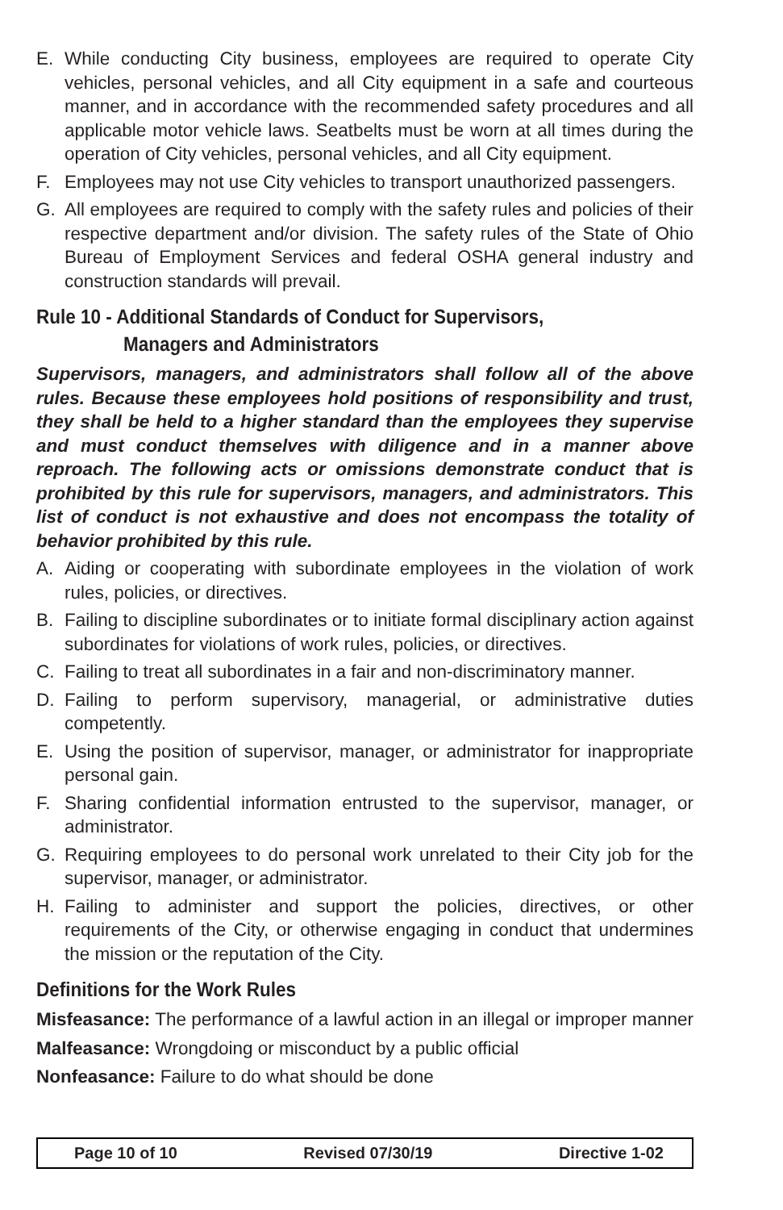E. While conducting City business, employees are required to operate City vehicles, personal vehicles, and all City equipment in a safe and courteous manner, and in accordance with the recommended safety procedures and all applicable motor vehicle laws. Seatbelts must be worn at all times during the operation of City vehicles, personal vehicles, and all City equipment.
F. Employees may not use City vehicles to transport unauthorized passengers.
G. All employees are required to comply with the safety rules and policies of their respective department and/or division. The safety rules of the State of Ohio Bureau of Employment Services and federal OSHA general industry and construction standards will prevail.
Rule 10 - Additional Standards of Conduct for Supervisors,
Managers and Administrators
Supervisors, managers, and administrators shall follow all of the above rules. Because these employees hold positions of responsibility and trust, they shall be held to a higher standard than the employees they supervise and must conduct themselves with diligence and in a manner above reproach. The following acts or omissions demonstrate conduct that is prohibited by this rule for supervisors, managers, and administrators. This list of conduct is not exhaustive and does not encompass the totality of behavior prohibited by this rule.
A. Aiding or cooperating with subordinate employees in the violation of work rules, policies, or directives.
B. Failing to discipline subordinates or to initiate formal disciplinary action against subordinates for violations of work rules, policies, or directives.
C. Failing to treat all subordinates in a fair and non-discriminatory manner.
D. Failing to perform supervisory, managerial, or administrative duties competently.
E. Using the position of supervisor, manager, or administrator for inappropriate personal gain.
F. Sharing confidential information entrusted to the supervisor, manager, or administrator.
G. Requiring employees to do personal work unrelated to their City job for the supervisor, manager, or administrator.
H. Failing to administer and support the policies, directives, or other requirements of the City, or otherwise engaging in conduct that undermines the mission or the reputation of the City.
Definitions for the Work Rules
Misfeasance: The performance of a lawful action in an illegal or improper manner
Malfeasance: Wrongdoing or misconduct by a public official
Nonfeasance: Failure to do what should be done
Page 10 of 10 Revised 07/30/19 Directive 1-02